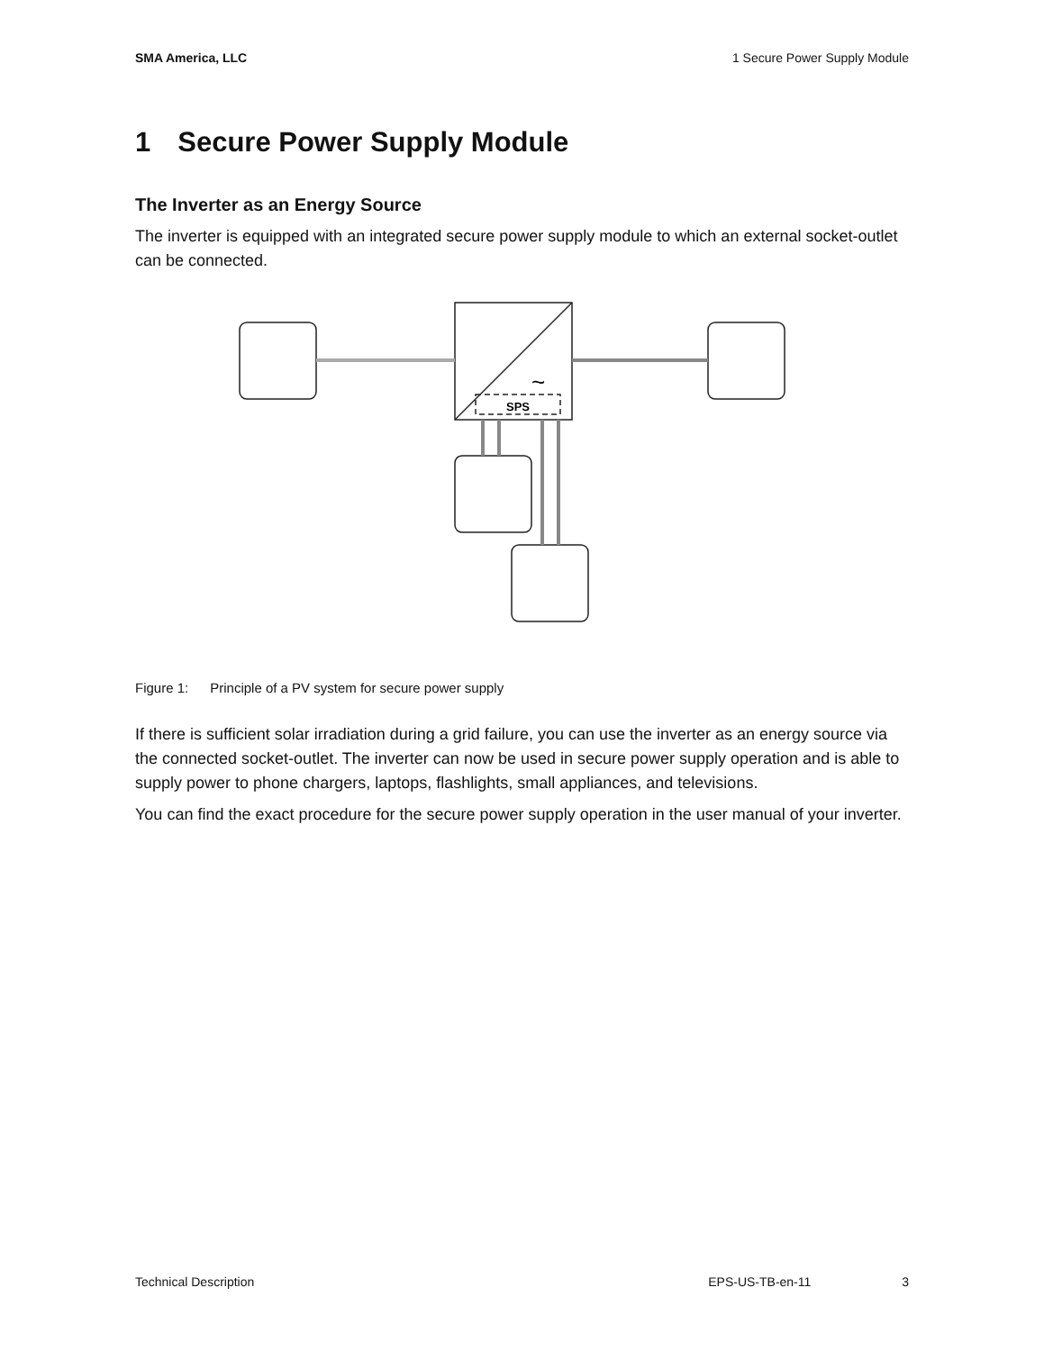SMA America, LLC 1 Secure Power Supply Module
1 Secure Power Supply Module
The Inverter as an Energy Source
The inverter is equipped with an integrated secure power supply module to which an external socket-outlet can be connected.
SPS
~
Figure 1: Principle of a PV system for secure power supply
If there is sufficient solar irradiation during a grid failure, you can use the inverter as an energy source via the connected socket-outlet. The inverter can now be used in secure power supply operation and is able to supply power to phone chargers, laptops, flashlights, small appliances, and televisions.
You can find the exact procedure for the secure power supply operation in the user manual of your inverter.
Technical Description EPS-US-TB-en-11 3